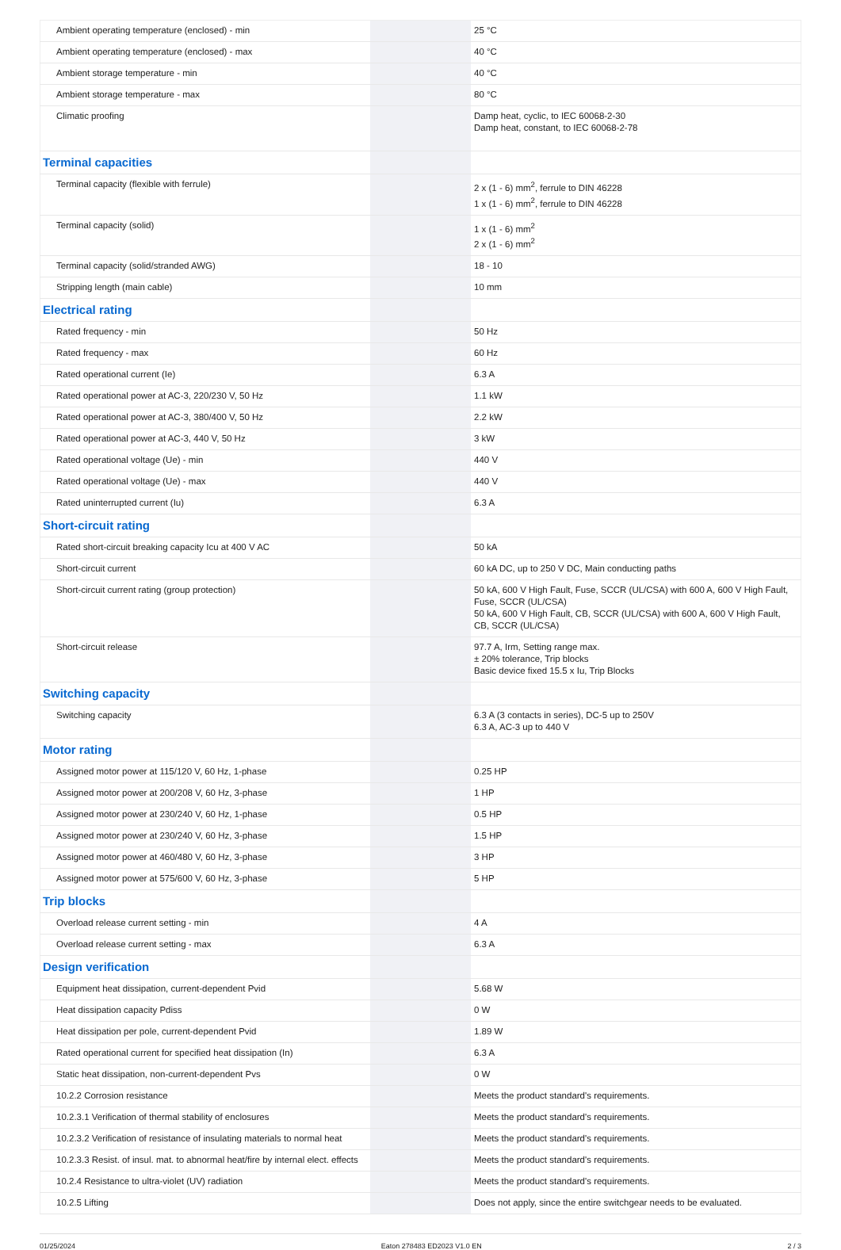| Ambient operating temperature (enclosed) - min | | 25 °C |
| Ambient operating temperature (enclosed) - max | | 40 °C |
| Ambient storage temperature - min | | 40 °C |
| Ambient storage temperature - max | | 80 °C |
| Climatic proofing | | Damp heat, cyclic, to IEC 60068-2-30 Damp heat, constant, to IEC 60068-2-78 |
| Terminal capacities | | |
| Terminal capacity (flexible with ferrule) | | 2 x (1 - 6) mm<sup>2</sup>, ferrule to DIN 46228 1 x (1 - 6) mm<sup>2</sup>, ferrule to DIN 46228 |
| Terminal capacity (solid) | | 1 x (1 - 6) mm<sup>2</sup> 2 x (1 - 6) mm<sup>2</sup> |
| Terminal capacity (solid/stranded AWG) | | 18 - 10 |
| Stripping length (main cable) | | 10 mm |
| Electrical rating | | |
| Rated frequency - min | | 50 Hz |
| Rated frequency - max | | 60 Hz |
| Rated operational current (Ie) | | 6.3 A |
| Rated operational power at AC-3, 220/230 V, 50 Hz | | 1.1 kW |
| Rated operational power at AC-3, 380/400 V, 50 Hz | | 2.2 kW |
| Rated operational power at AC-3, 440 V, 50 Hz | | 3 kW |
| Rated operational voltage (Ue) - min | | 440 V |
| Rated operational voltage (Ue) - max | | 440 V |
| Rated uninterrupted current (Iu) | | 6.3 A |
| Short-circuit rating | | |
| Rated short-circuit breaking capacity Icu at 400 V AC | | 50 kA |
| Short-circuit current | | 60 kA DC, up to 250 V DC, Main conducting paths |
| Short-circuit current rating (group protection) | | 50 kA, 600 V High Fault, Fuse, SCCR (UL/CSA) with 600 A, 600 V High Fault, Fuse, SCCR (UL/CSA) 50 kA, 600 V High Fault, CB, SCCR (UL/CSA) with 600 A, 600 V High Fault, CB, SCCR (UL/CSA) |
| Short-circuit release | | 97.7 A, Irm, Setting range max. ± 20% tolerance, Trip blocks Basic device fixed 15.5 x Iu, Trip Blocks |
| Switching capacity | | |
| Switching capacity | | 6.3 A (3 contacts in series), DC-5 up to 250V 6.3 A, AC-3 up to 440 V |
| Motor rating | | |
| Assigned motor power at 115/120 V, 60 Hz, 1-phase | | 0.25 HP |
| Assigned motor power at 200/208 V, 60 Hz, 3-phase | | 1 HP |
| Assigned motor power at 230/240 V, 60 Hz, 1-phase | | 0.5 HP |
| Assigned motor power at 230/240 V, 60 Hz, 3-phase | | 1.5 HP |
| Assigned motor power at 460/480 V, 60 Hz, 3-phase | | 3 HP |
| Assigned motor power at 575/600 V, 60 Hz, 3-phase | | 5 HP |
| Trip blocks | | |
| Overload release current setting - min | | 4 A |
| Overload release current setting - max | | 6.3 A |
| Design verification | | |
| Equipment heat dissipation, current-dependent Pvid | | 5.68 W |
| Heat dissipation capacity Pdiss | | 0 W |
| Heat dissipation per pole, current-dependent Pvid | | 1.89 W |
| Rated operational current for specified heat dissipation (In) | | 6.3 A |
| Static heat dissipation, non-current-dependent Pvs | | 0 W |
| 10.2.2 Corrosion resistance | | Meets the product standard's requirements. |
| 10.2.3.1 Verification of thermal stability of enclosures | | Meets the product standard's requirements. |
| 10.2.3.2 Verification of resistance of insulating materials to normal heat | | Meets the product standard's requirements. |
| 10.2.3.3 Resist. of insul. mat. to abnormal heat/fire by internal elect. effects | | Meets the product standard's requirements. |
| 10.2.4 Resistance to ultra-violet (UV) radiation | | Meets the product standard's requirements. |
| 10.2.5 Lifting | | Does not apply, since the entire switchgear needs to be evaluated. |
01/25/2024 Eaton 278483 ED2023 V1.0 EN 2 / 3